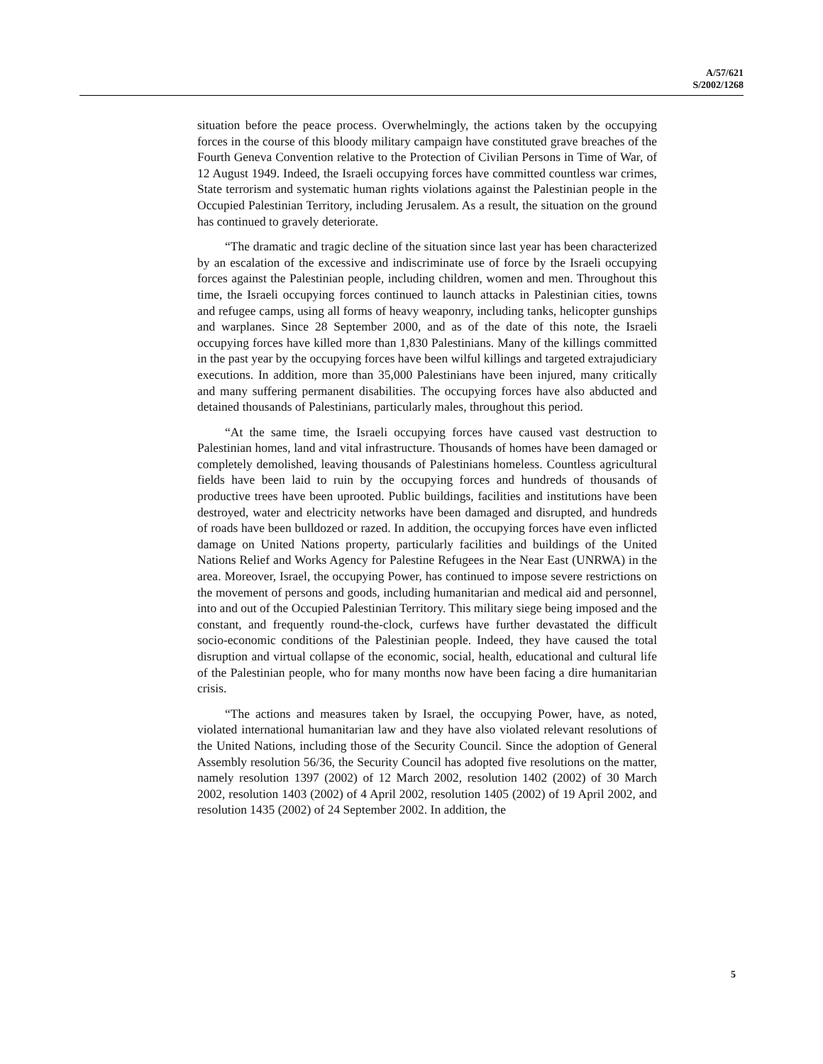A/57/621
S/2002/1268
situation before the peace process. Overwhelmingly, the actions taken by the occupying forces in the course of this bloody military campaign have constituted grave breaches of the Fourth Geneva Convention relative to the Protection of Civilian Persons in Time of War, of 12 August 1949. Indeed, the Israeli occupying forces have committed countless war crimes, State terrorism and systematic human rights violations against the Palestinian people in the Occupied Palestinian Territory, including Jerusalem. As a result, the situation on the ground has continued to gravely deteriorate.
“The dramatic and tragic decline of the situation since last year has been characterized by an escalation of the excessive and indiscriminate use of force by the Israeli occupying forces against the Palestinian people, including children, women and men. Throughout this time, the Israeli occupying forces continued to launch attacks in Palestinian cities, towns and refugee camps, using all forms of heavy weaponry, including tanks, helicopter gunships and warplanes. Since 28 September 2000, and as of the date of this note, the Israeli occupying forces have killed more than 1,830 Palestinians. Many of the killings committed in the past year by the occupying forces have been wilful killings and targeted extrajudiciary executions. In addition, more than 35,000 Palestinians have been injured, many critically and many suffering permanent disabilities. The occupying forces have also abducted and detained thousands of Palestinians, particularly males, throughout this period.
“At the same time, the Israeli occupying forces have caused vast destruction to Palestinian homes, land and vital infrastructure. Thousands of homes have been damaged or completely demolished, leaving thousands of Palestinians homeless. Countless agricultural fields have been laid to ruin by the occupying forces and hundreds of thousands of productive trees have been uprooted. Public buildings, facilities and institutions have been destroyed, water and electricity networks have been damaged and disrupted, and hundreds of roads have been bulldozed or razed. In addition, the occupying forces have even inflicted damage on United Nations property, particularly facilities and buildings of the United Nations Relief and Works Agency for Palestine Refugees in the Near East (UNRWA) in the area. Moreover, Israel, the occupying Power, has continued to impose severe restrictions on the movement of persons and goods, including humanitarian and medical aid and personnel, into and out of the Occupied Palestinian Territory. This military siege being imposed and the constant, and frequently round-the-clock, curfews have further devastated the difficult socio-economic conditions of the Palestinian people. Indeed, they have caused the total disruption and virtual collapse of the economic, social, health, educational and cultural life of the Palestinian people, who for many months now have been facing a dire humanitarian crisis.
“The actions and measures taken by Israel, the occupying Power, have, as noted, violated international humanitarian law and they have also violated relevant resolutions of the United Nations, including those of the Security Council. Since the adoption of General Assembly resolution 56/36, the Security Council has adopted five resolutions on the matter, namely resolution 1397 (2002) of 12 March 2002, resolution 1402 (2002) of 30 March 2002, resolution 1403 (2002) of 4 April 2002, resolution 1405 (2002) of 19 April 2002, and resolution 1435 (2002) of 24 September 2002. In addition, the
5